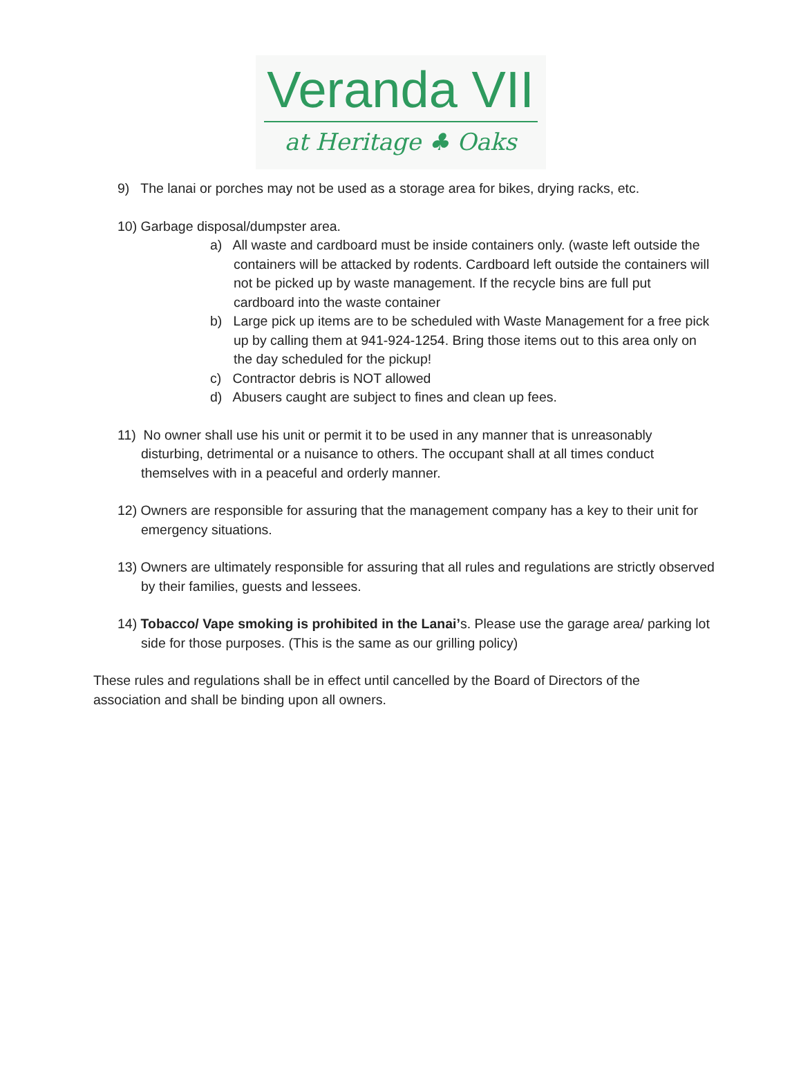Veranda VII
at Heritage ♣ Oaks
9) The lanai or porches may not be used as a storage area for bikes, drying racks, etc.
10) Garbage disposal/dumpster area.
a) All waste and cardboard must be inside containers only. (waste left outside the containers will be attacked by rodents. Cardboard left outside the containers will not be picked up by waste management. If the recycle bins are full put cardboard into the waste container
b) Large pick up items are to be scheduled with Waste Management for a free pick up by calling them at 941-924-1254. Bring those items out to this area only on the day scheduled for the pickup!
c) Contractor debris is NOT allowed
d) Abusers caught are subject to fines and clean up fees.
11) No owner shall use his unit or permit it to be used in any manner that is unreasonably disturbing, detrimental or a nuisance to others. The occupant shall at all times conduct themselves with in a peaceful and orderly manner.
12) Owners are responsible for assuring that the management company has a key to their unit for emergency situations.
13) Owners are ultimately responsible for assuring that all rules and regulations are strictly observed by their families, guests and lessees.
14) Tobacco/ Vape smoking is prohibited in the Lanai’s. Please use the garage area/ parking lot side for those purposes. (This is the same as our grilling policy)
These rules and regulations shall be in effect until cancelled by the Board of Directors of the association and shall be binding upon all owners.